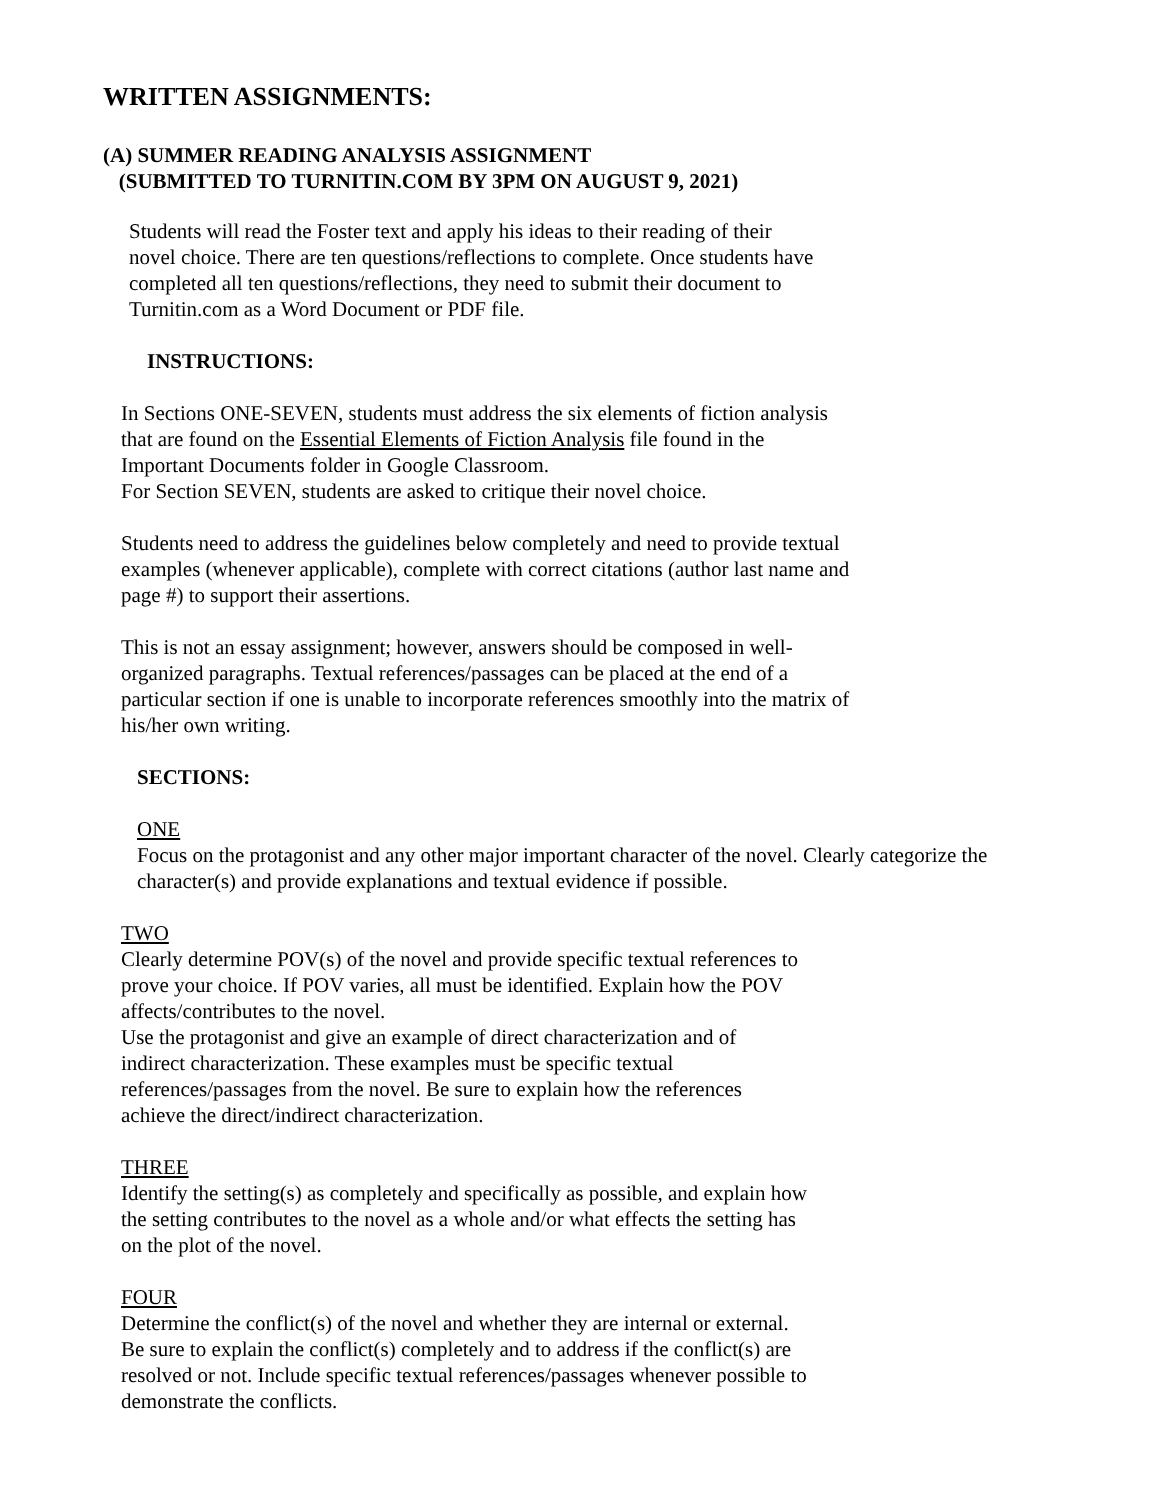WRITTEN ASSIGNMENTS:
(A) SUMMER READING ANALYSIS ASSIGNMENT
(SUBMITTED TO TURNITIN.COM BY 3PM ON AUGUST 9, 2021)
Students will read the Foster text and apply his ideas to their reading of their novel choice. There are ten questions/reflections to complete. Once students have completed all ten questions/reflections, they need to submit their document to Turnitin.com as a Word Document or PDF file.
INSTRUCTIONS:
In Sections ONE-SEVEN, students must address the six elements of fiction analysis that are found on the Essential Elements of Fiction Analysis file found in the Important Documents folder in Google Classroom.
For Section SEVEN, students are asked to critique their novel choice.
Students need to address the guidelines below completely and need to provide textual examples (whenever applicable), complete with correct citations (author last name and page #) to support their assertions.
This is not an essay assignment; however, answers should be composed in well-organized paragraphs. Textual references/passages can be placed at the end of a particular section if one is unable to incorporate references smoothly into the matrix of his/her own writing.
SECTIONS:
ONE
Focus on the protagonist and any other major important character of the novel. Clearly categorize the character(s) and provide explanations and textual evidence if possible.
TWO
Clearly determine POV(s) of the novel and provide specific textual references to prove your choice. If POV varies, all must be identified. Explain how the POV affects/contributes to the novel.
Use the protagonist and give an example of direct characterization and of indirect characterization. These examples must be specific textual references/passages from the novel. Be sure to explain how the references achieve the direct/indirect characterization.
THREE
Identify the setting(s) as completely and specifically as possible, and explain how the setting contributes to the novel as a whole and/or what effects the setting has on the plot of the novel.
FOUR
Determine the conflict(s) of the novel and whether they are internal or external. Be sure to explain the conflict(s) completely and to address if the conflict(s) are resolved or not. Include specific textual references/passages whenever possible to demonstrate the conflicts.